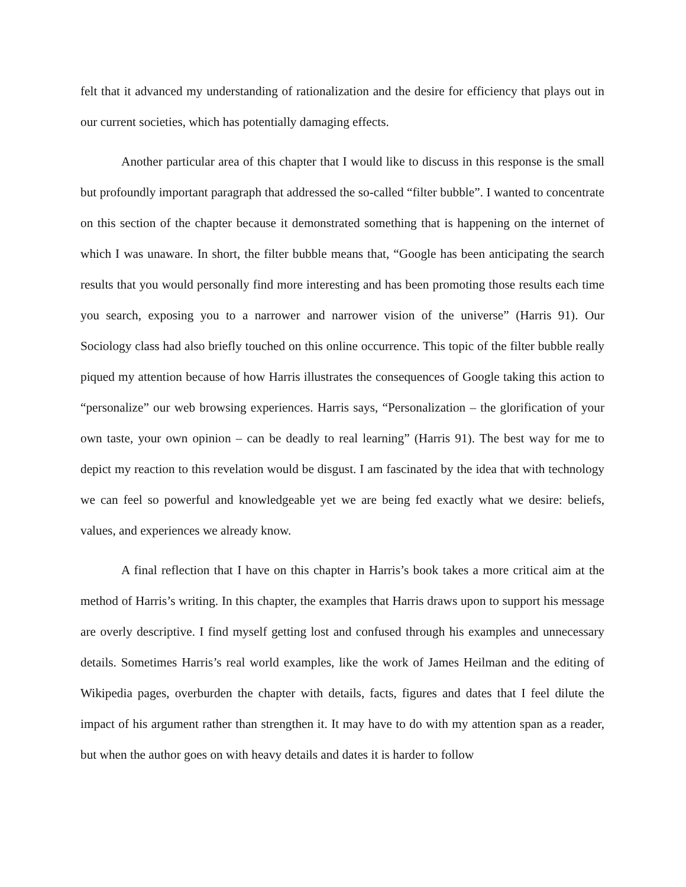felt that it advanced my understanding of rationalization and the desire for efficiency that plays out in our current societies, which has potentially damaging effects.
Another particular area of this chapter that I would like to discuss in this response is the small but profoundly important paragraph that addressed the so-called “filter bubble”. I wanted to concentrate on this section of the chapter because it demonstrated something that is happening on the internet of which I was unaware. In short, the filter bubble means that, “Google has been anticipating the search results that you would personally find more interesting and has been promoting those results each time you search, exposing you to a narrower and narrower vision of the universe” (Harris 91). Our Sociology class had also briefly touched on this online occurrence. This topic of the filter bubble really piqued my attention because of how Harris illustrates the consequences of Google taking this action to “personalize” our web browsing experiences. Harris says, “Personalization – the glorification of your own taste, your own opinion – can be deadly to real learning” (Harris 91). The best way for me to depict my reaction to this revelation would be disgust. I am fascinated by the idea that with technology we can feel so powerful and knowledgeable yet we are being fed exactly what we desire: beliefs, values, and experiences we already know.
A final reflection that I have on this chapter in Harris’s book takes a more critical aim at the method of Harris’s writing. In this chapter, the examples that Harris draws upon to support his message are overly descriptive. I find myself getting lost and confused through his examples and unnecessary details. Sometimes Harris’s real world examples, like the work of James Heilman and the editing of Wikipedia pages, overburden the chapter with details, facts, figures and dates that I feel dilute the impact of his argument rather than strengthen it. It may have to do with my attention span as a reader, but when the author goes on with heavy details and dates it is harder to follow